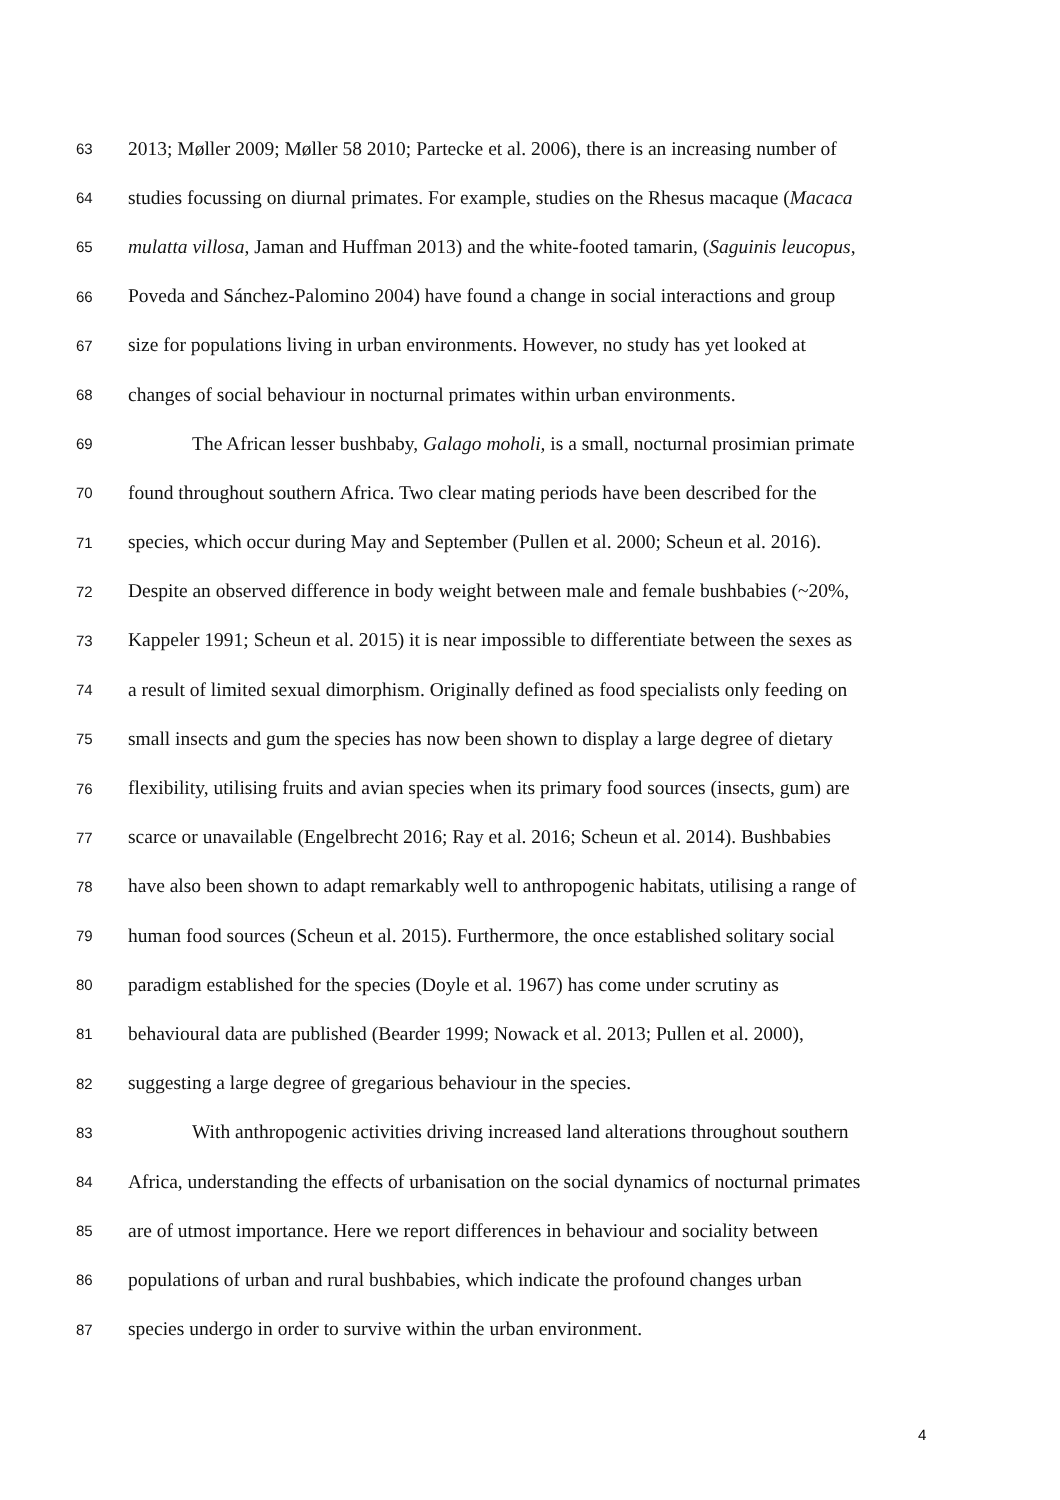63 2013; Møller 2009; Møller 58 2010; Partecke et al. 2006), there is an increasing number of
64 studies focussing on diurnal primates. For example, studies on the Rhesus macaque (Macaca
65 mulatta villosa, Jaman and Huffman 2013) and the white-footed tamarin, (Saguinis leucopus,
66 Poveda and Sánchez-Palomino 2004) have found a change in social interactions and group
67 size for populations living in urban environments. However, no study has yet looked at
68 changes of social behaviour in nocturnal primates within urban environments.
69 The African lesser bushbaby, Galago moholi, is a small, nocturnal prosimian primate
70 found throughout southern Africa. Two clear mating periods have been described for the
71 species, which occur during May and September (Pullen et al. 2000; Scheun et al. 2016).
72 Despite an observed difference in body weight between male and female bushbabies (~20%,
73 Kappeler 1991; Scheun et al. 2015) it is near impossible to differentiate between the sexes as
74 a result of limited sexual dimorphism. Originally defined as food specialists only feeding on
75 small insects and gum the species has now been shown to display a large degree of dietary
76 flexibility, utilising fruits and avian species when its primary food sources (insects, gum) are
77 scarce or unavailable (Engelbrecht 2016; Ray et al. 2016; Scheun et al. 2014). Bushbabies
78 have also been shown to adapt remarkably well to anthropogenic habitats, utilising a range of
79 human food sources (Scheun et al. 2015). Furthermore, the once established solitary social
80 paradigm established for the species (Doyle et al. 1967) has come under scrutiny as
81 behavioural data are published (Bearder 1999; Nowack et al. 2013; Pullen et al. 2000),
82 suggesting a large degree of gregarious behaviour in the species.
83 With anthropogenic activities driving increased land alterations throughout southern
84 Africa, understanding the effects of urbanisation on the social dynamics of nocturnal primates
85 are of utmost importance. Here we report differences in behaviour and sociality between
86 populations of urban and rural bushbabies, which indicate the profound changes urban
87 species undergo in order to survive within the urban environment.
4